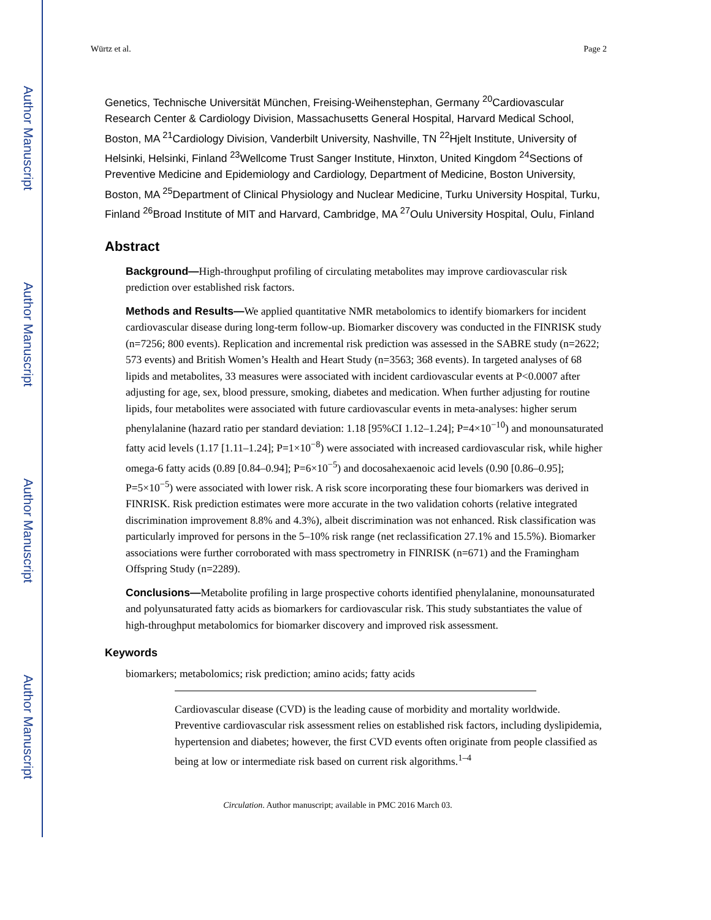Author Manuscript
Author Manuscript
Author Manuscript
Author Manuscript
Würtz et al. Page 2
Genetics, Technische Universität München, Freising-Weihenstephan, Germany <sup>20</sup>Cardiovascular Research Center & Cardiology Division, Massachusetts General Hospital, Harvard Medical School, Boston, MA <sup>21</sup>Cardiology Division, Vanderbilt University, Nashville, TN <sup>22</sup>Hjelt Institute, University of Helsinki, Helsinki, Finland <sup>23</sup>Wellcome Trust Sanger Institute, Hinxton, United Kingdom <sup>24</sup>Sections of Preventive Medicine and Epidemiology and Cardiology, Department of Medicine, Boston University, Boston, MA <sup>25</sup>Department of Clinical Physiology and Nuclear Medicine, Turku University Hospital, Turku, Finland <sup>26</sup>Broad Institute of MIT and Harvard, Cambridge, MA <sup>27</sup>Oulu University Hospital, Oulu, Finland
Abstract
Background—High-throughput profiling of circulating metabolites may improve cardiovascular risk prediction over established risk factors.
Methods and Results—We applied quantitative NMR metabolomics to identify biomarkers for incident cardiovascular disease during long-term follow-up. Biomarker discovery was conducted in the FINRISK study (n=7256; 800 events). Replication and incremental risk prediction was assessed in the SABRE study (n=2622; 573 events) and British Women’s Health and Heart Study (n=3563; 368 events). In targeted analyses of 68 lipids and metabolites, 33 measures were associated with incident cardiovascular events at P<0.0007 after adjusting for age, sex, blood pressure, smoking, diabetes and medication. When further adjusting for routine lipids, four metabolites were associated with future cardiovascular events in meta-analyses: higher serum phenylalanine (hazard ratio per standard deviation: 1.18 [95%CI 1.12–1.24]; P=4×10<sup>−10</sup>) and monounsaturated fatty acid levels (1.17 [1.11–1.24]; P=1×10<sup>−8</sup>) were associated with increased cardiovascular risk, while higher omega-6 fatty acids (0.89 [0.84–0.94]; P=6×10<sup>−5</sup>) and docosahexaenoic acid levels (0.90 [0.86–0.95]; P=5×10<sup>−5</sup>) were associated with lower risk. A risk score incorporating these four biomarkers was derived in FINRISK. Risk prediction estimates were more accurate in the two validation cohorts (relative integrated discrimination improvement 8.8% and 4.3%), albeit discrimination was not enhanced. Risk classification was particularly improved for persons in the 5–10% risk range (net reclassification 27.1% and 15.5%). Biomarker associations were further corroborated with mass spectrometry in FINRISK (n=671) and the Framingham Offspring Study (n=2289).
Conclusions—Metabolite profiling in large prospective cohorts identified phenylalanine, monounsaturated and polyunsaturated fatty acids as biomarkers for cardiovascular risk. This study substantiates the value of high-throughput metabolomics for biomarker discovery and improved risk assessment.
Keywords
biomarkers; metabolomics; risk prediction; amino acids; fatty acids
Cardiovascular disease (CVD) is the leading cause of morbidity and mortality worldwide. Preventive cardiovascular risk assessment relies on established risk factors, including dyslipidemia, hypertension and diabetes; however, the first CVD events often originate from people classified as being at low or intermediate risk based on current risk algorithms.<sup>1–4</sup>
Circulation. Author manuscript; available in PMC 2016 March 03.